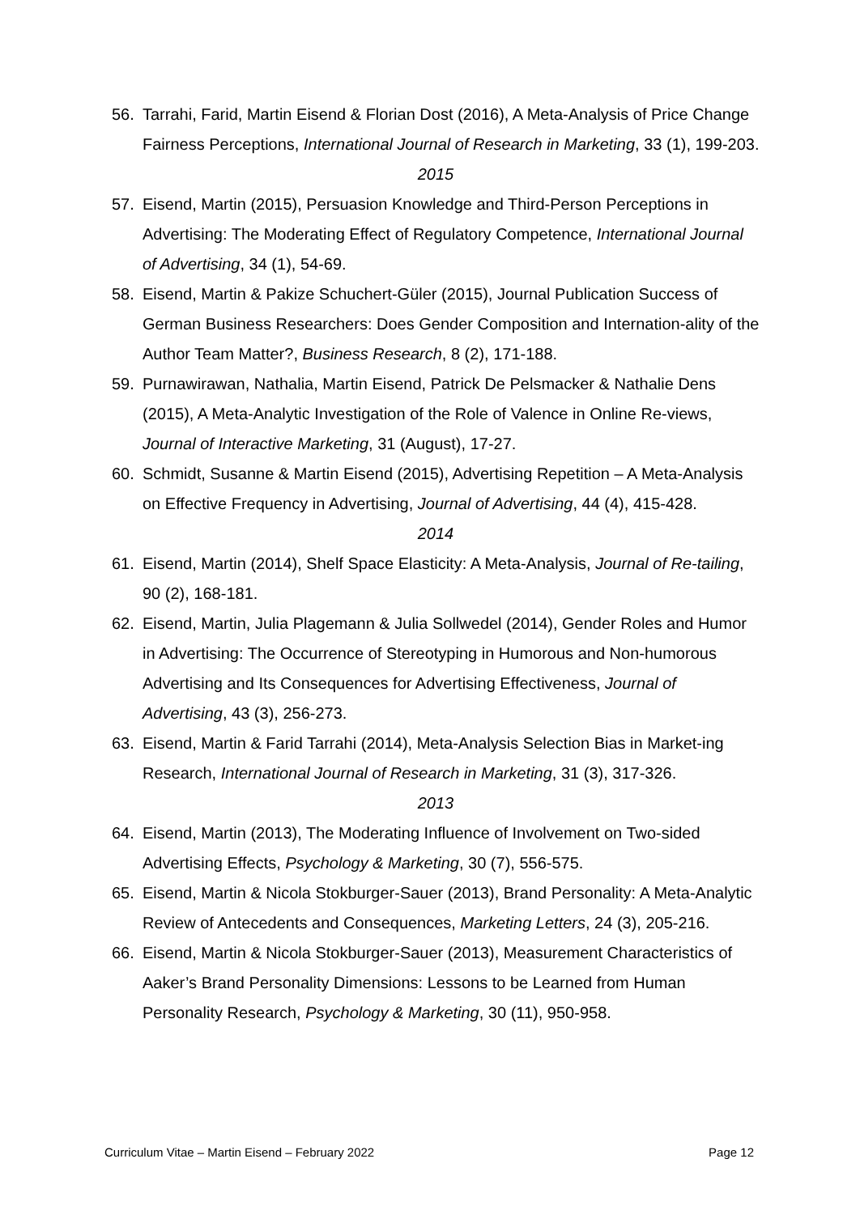56. Tarrahi, Farid, Martin Eisend & Florian Dost (2016), A Meta-Analysis of Price Change Fairness Perceptions, International Journal of Research in Marketing, 33 (1), 199-203.
2015
57. Eisend, Martin (2015), Persuasion Knowledge and Third-Person Perceptions in Advertising: The Moderating Effect of Regulatory Competence, International Journal of Advertising, 34 (1), 54-69.
58. Eisend, Martin & Pakize Schuchert-Güler (2015), Journal Publication Success of German Business Researchers: Does Gender Composition and Internation-ality of the Author Team Matter?, Business Research, 8 (2), 171-188.
59. Purnawirawan, Nathalia, Martin Eisend, Patrick De Pelsmacker & Nathalie Dens (2015), A Meta-Analytic Investigation of the Role of Valence in Online Re-views, Journal of Interactive Marketing, 31 (August), 17-27.
60. Schmidt, Susanne & Martin Eisend (2015), Advertising Repetition – A Meta-Analysis on Effective Frequency in Advertising, Journal of Advertising, 44 (4), 415-428.
2014
61. Eisend, Martin (2014), Shelf Space Elasticity: A Meta-Analysis, Journal of Re-tailing, 90 (2), 168-181.
62. Eisend, Martin, Julia Plagemann & Julia Sollwedel (2014), Gender Roles and Humor in Advertising: The Occurrence of Stereotyping in Humorous and Non-humorous Advertising and Its Consequences for Advertising Effectiveness, Journal of Advertising, 43 (3), 256-273.
63. Eisend, Martin & Farid Tarrahi (2014), Meta-Analysis Selection Bias in Market-ing Research, International Journal of Research in Marketing, 31 (3), 317-326.
2013
64. Eisend, Martin (2013), The Moderating Influence of Involvement on Two-sided Advertising Effects, Psychology & Marketing, 30 (7), 556-575.
65. Eisend, Martin & Nicola Stokburger-Sauer (2013), Brand Personality: A Meta-Analytic Review of Antecedents and Consequences, Marketing Letters, 24 (3), 205-216.
66. Eisend, Martin & Nicola Stokburger-Sauer (2013), Measurement Characteristics of Aaker’s Brand Personality Dimensions: Lessons to be Learned from Human Personality Research, Psychology & Marketing, 30 (11), 950-958.
Curriculum Vitae – Martin Eisend – February 2022 Page 12